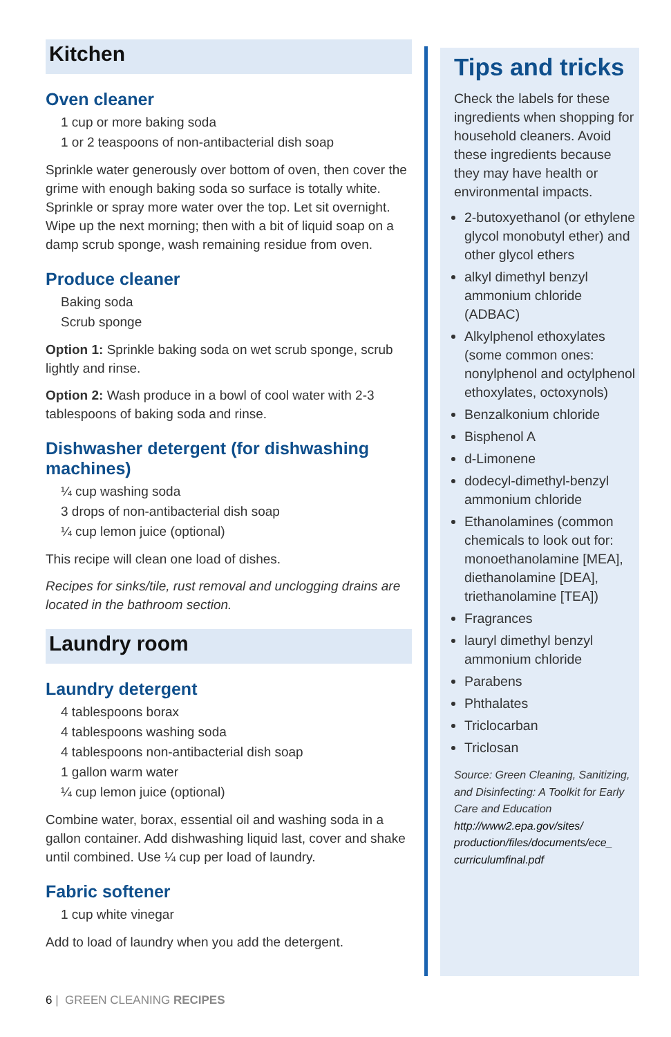Kitchen
Oven cleaner
1 cup or more baking soda
1 or 2 teaspoons of non-antibacterial dish soap
Sprinkle water generously over bottom of oven, then cover the grime with enough baking soda so surface is totally white. Sprinkle or spray more water over the top. Let sit overnight. Wipe up the next morning; then with a bit of liquid soap on a damp scrub sponge, wash remaining residue from oven.
Produce cleaner
Baking soda
Scrub sponge
Option 1: Sprinkle baking soda on wet scrub sponge, scrub lightly and rinse.
Option 2: Wash produce in a bowl of cool water with 2-3 tablespoons of baking soda and rinse.
Dishwasher detergent (for dishwashing machines)
¼ cup washing soda
3 drops of non-antibacterial dish soap
¼ cup lemon juice (optional)
This recipe will clean one load of dishes.
Recipes for sinks/tile, rust removal and unclogging drains are located in the bathroom section.
Laundry room
Laundry detergent
4 tablespoons borax
4 tablespoons washing soda
4 tablespoons non-antibacterial dish soap
1 gallon warm water
¼ cup lemon juice (optional)
Combine water, borax, essential oil and washing soda in a gallon container. Add dishwashing liquid last, cover and shake until combined. Use ¼ cup per load of laundry.
Fabric softener
1 cup white vinegar
Add to load of laundry when you add the detergent.
Tips and tricks
Check the labels for these ingredients when shopping for household cleaners. Avoid these ingredients because they may have health or environmental impacts.
2-butoxyethanol (or ethylene glycol monobutyl ether) and other glycol ethers
alkyl dimethyl benzyl ammonium chloride (ADBAC)
Alkylphenol ethoxylates (some common ones: nonylphenol and octylphenol ethoxylates, octoxynols)
Benzalkonium chloride
Bisphenol A
d-Limonene
dodecyl-dimethyl-benzyl ammonium chloride
Ethanolamines (common chemicals to look out for: monoethanolamine [MEA], diethanolamine [DEA], triethanolamine [TEA])
Fragrances
lauryl dimethyl benzyl ammonium chloride
Parabens
Phthalates
Triclocarban
Triclosan
Source: Green Cleaning, Sanitizing, and Disinfecting: A Toolkit for Early Care and Education
http://www2.epa.gov/sites/ production/files/documents/ece_ curriculumfinal.pdf
6 | GREEN CLEANING RECIPES